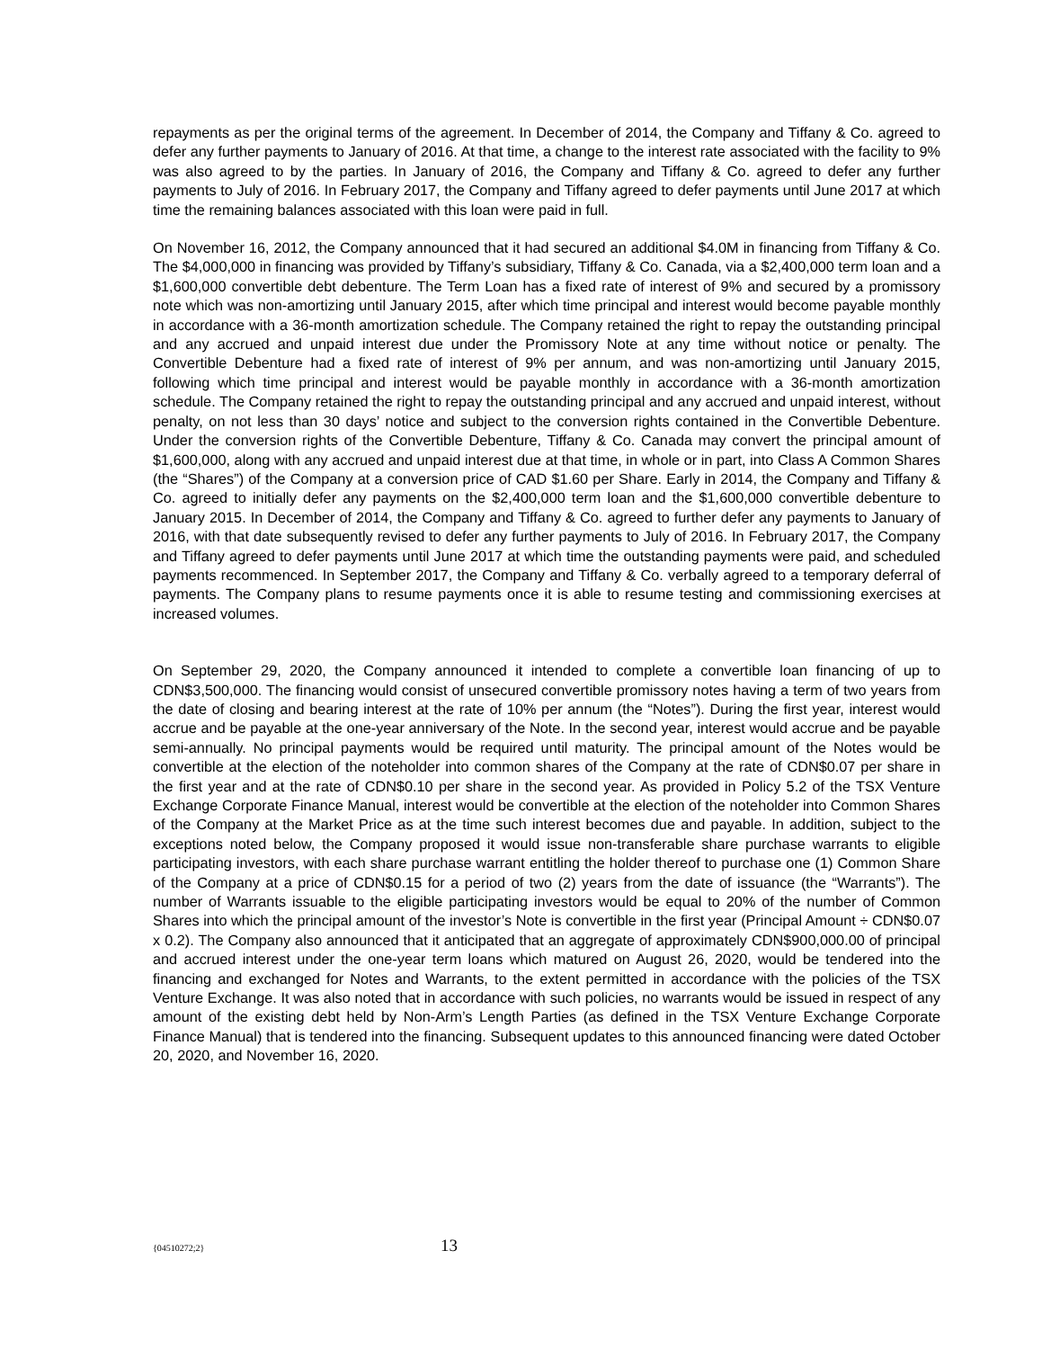repayments as per the original terms of the agreement. In December of 2014, the Company and Tiffany & Co. agreed to defer any further payments to January of 2016. At that time, a change to the interest rate associated with the facility to 9% was also agreed to by the parties. In January of 2016, the Company and Tiffany & Co. agreed to defer any further payments to July of 2016. In February 2017, the Company and Tiffany agreed to defer payments until June 2017 at which time the remaining balances associated with this loan were paid in full.
On November 16, 2012, the Company announced that it had secured an additional $4.0M in financing from Tiffany & Co. The $4,000,000 in financing was provided by Tiffany’s subsidiary, Tiffany & Co. Canada, via a $2,400,000 term loan and a $1,600,000 convertible debt debenture. The Term Loan has a fixed rate of interest of 9% and secured by a promissory note which was non-amortizing until January 2015, after which time principal and interest would become payable monthly in accordance with a 36-month amortization schedule. The Company retained the right to repay the outstanding principal and any accrued and unpaid interest due under the Promissory Note at any time without notice or penalty. The Convertible Debenture had a fixed rate of interest of 9% per annum, and was non-amortizing until January 2015, following which time principal and interest would be payable monthly in accordance with a 36-month amortization schedule. The Company retained the right to repay the outstanding principal and any accrued and unpaid interest, without penalty, on not less than 30 days’ notice and subject to the conversion rights contained in the Convertible Debenture. Under the conversion rights of the Convertible Debenture, Tiffany & Co. Canada may convert the principal amount of $1,600,000, along with any accrued and unpaid interest due at that time, in whole or in part, into Class A Common Shares (the “Shares”) of the Company at a conversion price of CAD $1.60 per Share. Early in 2014, the Company and Tiffany & Co. agreed to initially defer any payments on the $2,400,000 term loan and the $1,600,000 convertible debenture to January 2015. In December of 2014, the Company and Tiffany & Co. agreed to further defer any payments to January of 2016, with that date subsequently revised to defer any further payments to July of 2016. In February 2017, the Company and Tiffany agreed to defer payments until June 2017 at which time the outstanding payments were paid, and scheduled payments recommenced. In September 2017, the Company and Tiffany & Co. verbally agreed to a temporary deferral of payments. The Company plans to resume payments once it is able to resume testing and commissioning exercises at increased volumes.
On September 29, 2020, the Company announced it intended to complete a convertible loan financing of up to CDN$3,500,000. The financing would consist of unsecured convertible promissory notes having a term of two years from the date of closing and bearing interest at the rate of 10% per annum (the “Notes”). During the first year, interest would accrue and be payable at the one-year anniversary of the Note. In the second year, interest would accrue and be payable semi-annually. No principal payments would be required until maturity. The principal amount of the Notes would be convertible at the election of the noteholder into common shares of the Company at the rate of CDN$0.07 per share in the first year and at the rate of CDN$0.10 per share in the second year. As provided in Policy 5.2 of the TSX Venture Exchange Corporate Finance Manual, interest would be convertible at the election of the noteholder into Common Shares of the Company at the Market Price as at the time such interest becomes due and payable. In addition, subject to the exceptions noted below, the Company proposed it would issue non-transferable share purchase warrants to eligible participating investors, with each share purchase warrant entitling the holder thereof to purchase one (1) Common Share of the Company at a price of CDN$0.15 for a period of two (2) years from the date of issuance (the “Warrants”). The number of Warrants issuable to the eligible participating investors would be equal to 20% of the number of Common Shares into which the principal amount of the investor’s Note is convertible in the first year (Principal Amount ÷ CDN$0.07 x 0.2). The Company also announced that it anticipated that an aggregate of approximately CDN$900,000.00 of principal and accrued interest under the one-year term loans which matured on August 26, 2020, would be tendered into the financing and exchanged for Notes and Warrants, to the extent permitted in accordance with the policies of the TSX Venture Exchange. It was also noted that in accordance with such policies, no warrants would be issued in respect of any amount of the existing debt held by Non-Arm’s Length Parties (as defined in the TSX Venture Exchange Corporate Finance Manual) that is tendered into the financing. Subsequent updates to this announced financing were dated October 20, 2020, and November 16, 2020.
{04510272;2} 13